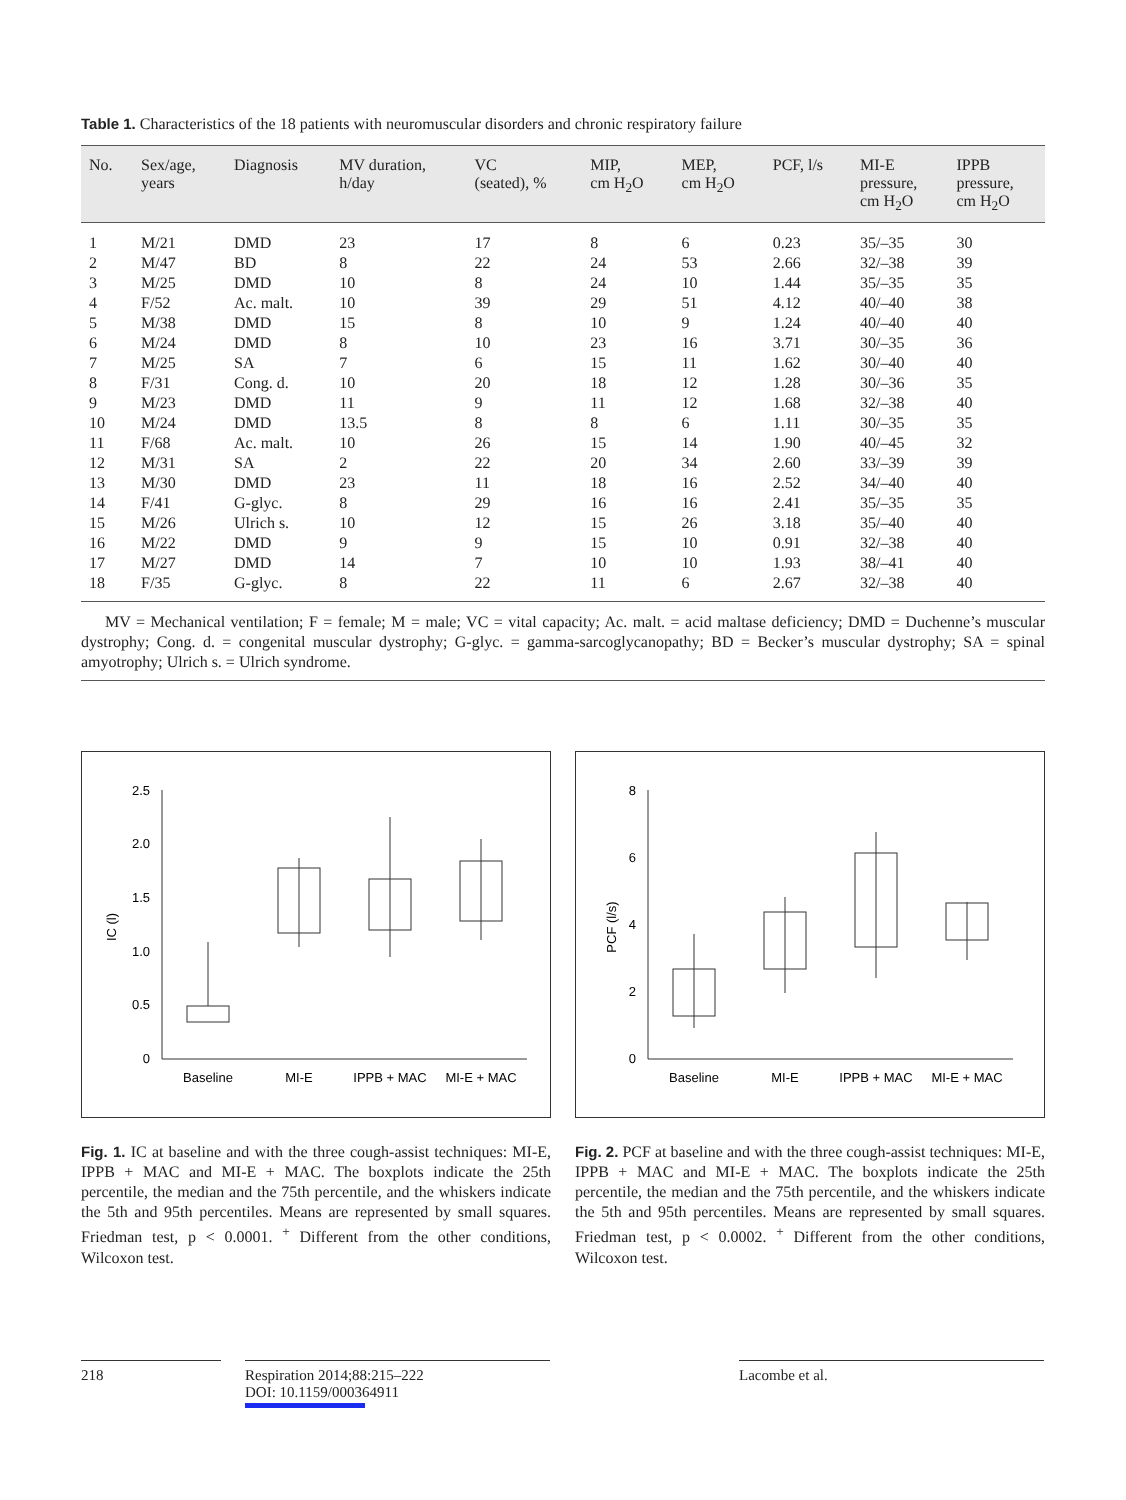Table 1. Characteristics of the 18 patients with neuromuscular disorders and chronic respiratory failure
| No. | Sex/age, years | Diagnosis | MV duration, h/day | VC (seated), % | MIP, cm H<sub>2</sub>O | MEP, cm H<sub>2</sub>O | PCF, l/s | MI-E pressure, cm H<sub>2</sub>O | IPPB pressure, cm H<sub>2</sub>O |
| --- | --- | --- | --- | --- | --- | --- | --- | --- | --- |
| 1 | M/21 | DMD | 23 | 17 | 8 | 6 | 0.23 | 35/–35 | 30 |
| 2 | M/47 | BD | 8 | 22 | 24 | 53 | 2.66 | 32/–38 | 39 |
| 3 | M/25 | DMD | 10 | 8 | 24 | 10 | 1.44 | 35/–35 | 35 |
| 4 | F/52 | Ac. malt. | 10 | 39 | 29 | 51 | 4.12 | 40/–40 | 38 |
| 5 | M/38 | DMD | 15 | 8 | 10 | 9 | 1.24 | 40/–40 | 40 |
| 6 | M/24 | DMD | 8 | 10 | 23 | 16 | 3.71 | 30/–35 | 36 |
| 7 | M/25 | SA | 7 | 6 | 15 | 11 | 1.62 | 30/–40 | 40 |
| 8 | F/31 | Cong. d. | 10 | 20 | 18 | 12 | 1.28 | 30/–36 | 35 |
| 9 | M/23 | DMD | 11 | 9 | 11 | 12 | 1.68 | 32/–38 | 40 |
| 10 | M/24 | DMD | 13.5 | 8 | 8 | 6 | 1.11 | 30/–35 | 35 |
| 11 | F/68 | Ac. malt. | 10 | 26 | 15 | 14 | 1.90 | 40/–45 | 32 |
| 12 | M/31 | SA | 2 | 22 | 20 | 34 | 2.60 | 33/–39 | 39 |
| 13 | M/30 | DMD | 23 | 11 | 18 | 16 | 2.52 | 34/–40 | 40 |
| 14 | F/41 | G-glyc. | 8 | 29 | 16 | 16 | 2.41 | 35/–35 | 35 |
| 15 | M/26 | Ulrich s. | 10 | 12 | 15 | 26 | 3.18 | 35/–40 | 40 |
| 16 | M/22 | DMD | 9 | 9 | 15 | 10 | 0.91 | 32/–38 | 40 |
| 17 | M/27 | DMD | 14 | 7 | 10 | 10 | 1.93 | 38/–41 | 40 |
| 18 | F/35 | G-glyc. | 8 | 22 | 11 | 6 | 2.67 | 32/–38 | 40 |
MV = Mechanical ventilation; F = female; M = male; VC = vital capacity; Ac. malt. = acid maltase deficiency; DMD = Duchenne’s muscular dystrophy; Cong. d. = congenital muscular dystrophy; G-glyc. = gamma-sarcoglycanopathy; BD = Becker’s muscular dystrophy; SA = spinal amyotrophy; Ulrich s. = Ulrich syndrome.
2.5
2.0
1.5
1.0
0.5
0
IC (l)
Baseline
MI-E
IPPB + MAC
MI-E + MAC
Fig. 1. IC at baseline and with the three cough-assist techniques: MI-E, IPPB + MAC and MI-E + MAC. The boxplots indicate the 25th percentile, the median and the 75th percentile, and the whiskers indicate the 5th and 95th percentiles. Means are represented by small squares. Friedman test, p < 0.0001. <sup>+</sup> Different from the other conditions, Wilcoxon test.
8
6
4
2
0
PCF (l/s)
Baseline
MI-E
IPPB + MAC
MI-E + MAC
Fig. 2. PCF at baseline and with the three cough-assist techniques: MI-E, IPPB + MAC and MI-E + MAC. The boxplots indicate the 25th percentile, the median and the 75th percentile, and the whiskers indicate the 5th and 95th percentiles. Means are represented by small squares. Friedman test, p < 0.0002. <sup>+</sup> Different from the other conditions, Wilcoxon test.
218 Respiration 2014;88:215–222
DOI: 10.1159/000364911
Lacombe et al.